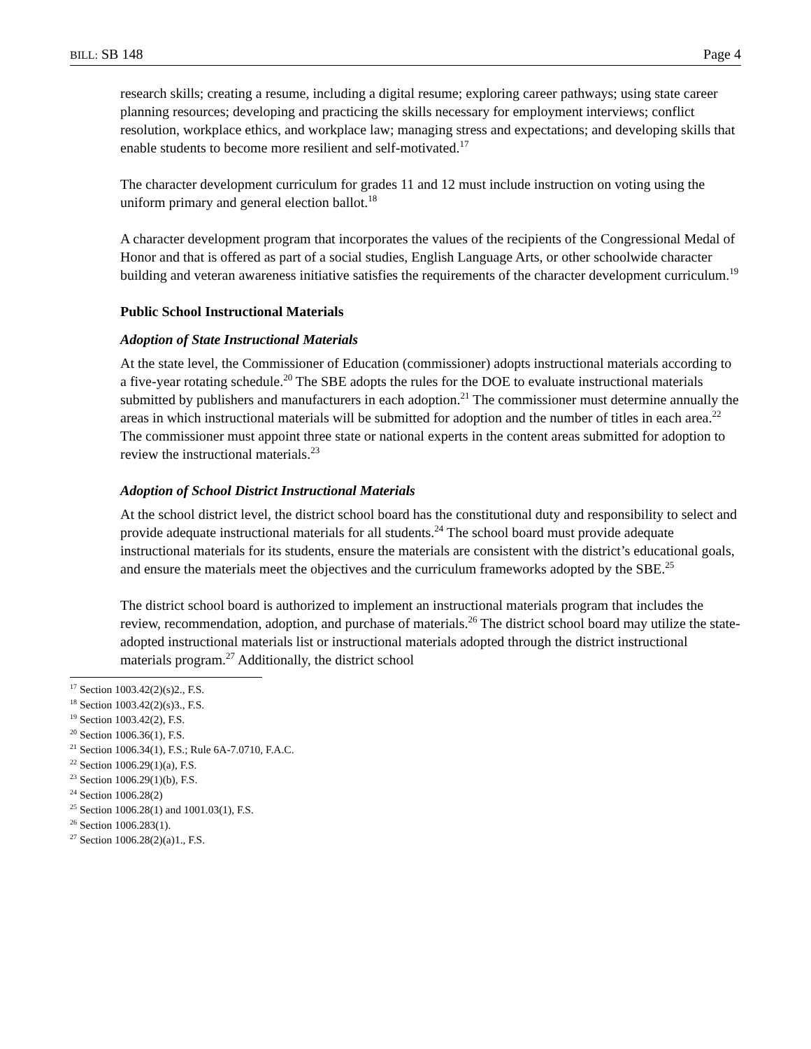BILL: SB 148 Page 4
research skills; creating a resume, including a digital resume; exploring career pathways; using state career planning resources; developing and practicing the skills necessary for employment interviews; conflict resolution, workplace ethics, and workplace law; managing stress and expectations; and developing skills that enable students to become more resilient and self-motivated.<sup>17</sup>
The character development curriculum for grades 11 and 12 must include instruction on voting using the uniform primary and general election ballot.<sup>18</sup>
A character development program that incorporates the values of the recipients of the Congressional Medal of Honor and that is offered as part of a social studies, English Language Arts, or other schoolwide character building and veteran awareness initiative satisfies the requirements of the character development curriculum.<sup>19</sup>
Public School Instructional Materials
Adoption of State Instructional Materials
At the state level, the Commissioner of Education (commissioner) adopts instructional materials according to a five-year rotating schedule.<sup>20</sup> The SBE adopts the rules for the DOE to evaluate instructional materials submitted by publishers and manufacturers in each adoption.<sup>21</sup> The commissioner must determine annually the areas in which instructional materials will be submitted for adoption and the number of titles in each area.<sup>22</sup> The commissioner must appoint three state or national experts in the content areas submitted for adoption to review the instructional materials.<sup>23</sup>
Adoption of School District Instructional Materials
At the school district level, the district school board has the constitutional duty and responsibility to select and provide adequate instructional materials for all students.<sup>24</sup> The school board must provide adequate instructional materials for its students, ensure the materials are consistent with the district’s educational goals, and ensure the materials meet the objectives and the curriculum frameworks adopted by the SBE.<sup>25</sup>
The district school board is authorized to implement an instructional materials program that includes the review, recommendation, adoption, and purchase of materials.<sup>26</sup> The district school board may utilize the state-adopted instructional materials list or instructional materials adopted through the district instructional materials program.<sup>27</sup> Additionally, the district school
<sup>17</sup> Section 1003.42(2)(s)2., F.S.
<sup>18</sup> Section 1003.42(2)(s)3., F.S.
<sup>19</sup> Section 1003.42(2), F.S.
<sup>20</sup> Section 1006.36(1), F.S.
<sup>21</sup> Section 1006.34(1), F.S.; Rule 6A-7.0710, F.A.C.
<sup>22</sup> Section 1006.29(1)(a), F.S.
<sup>23</sup> Section 1006.29(1)(b), F.S.
<sup>24</sup> Section 1006.28(2)
<sup>25</sup> Section 1006.28(1) and 1001.03(1), F.S.
<sup>26</sup> Section 1006.283(1).
<sup>27</sup> Section 1006.28(2)(a)1., F.S.